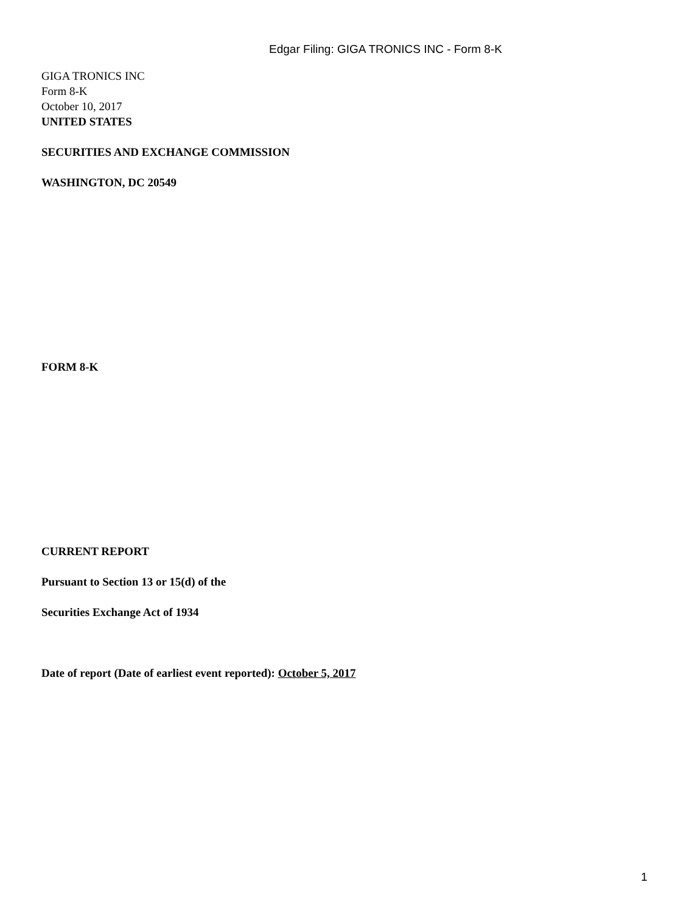Edgar Filing: GIGA TRONICS INC - Form 8-K
GIGA TRONICS INC
Form 8-K
October 10, 2017
UNITED STATES
SECURITIES AND EXCHANGE COMMISSION
WASHINGTON, DC 20549
FORM 8-K
CURRENT REPORT
Pursuant to Section 13 or 15(d) of the
Securities Exchange Act of 1934
Date of report (Date of earliest event reported): October 5, 2017
1